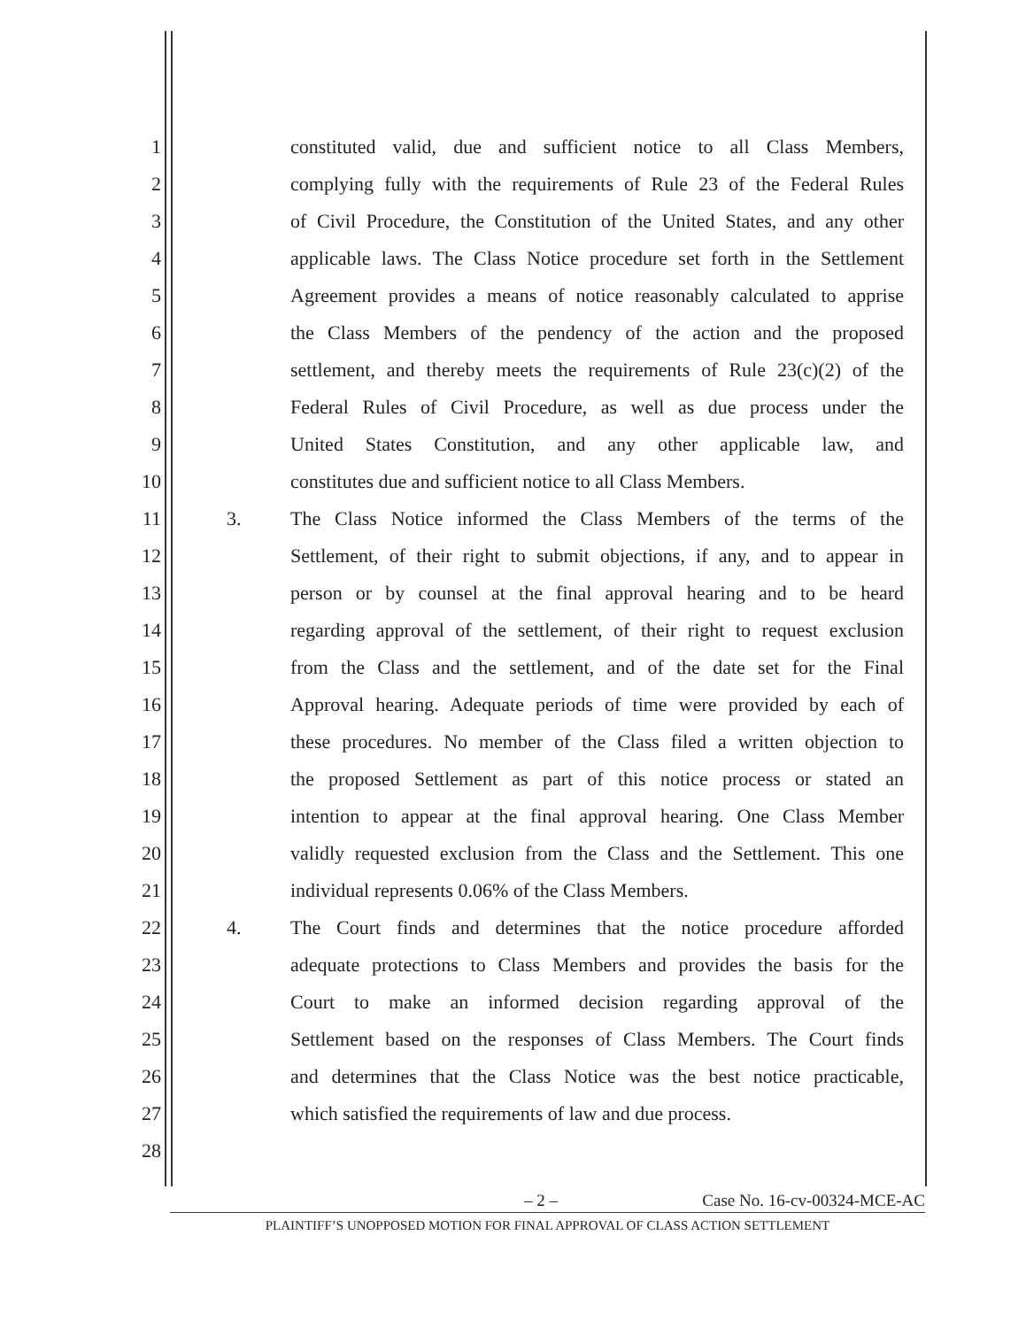1 constituted valid, due and sufficient notice to all Class Members,
2 complying fully with the requirements of Rule 23 of the Federal Rules
3 of Civil Procedure, the Constitution of the United States, and any other
4 applicable laws. The Class Notice procedure set forth in the Settlement
5 Agreement provides a means of notice reasonably calculated to apprise
6 the Class Members of the pendency of the action and the proposed
7 settlement, and thereby meets the requirements of Rule 23(c)(2) of the
8 Federal Rules of Civil Procedure, as well as due process under the
9 United States Constitution, and any other applicable law, and
10 constitutes due and sufficient notice to all Class Members.
11 3. The Class Notice informed the Class Members of the terms of the
12 Settlement, of their right to submit objections, if any, and to appear in
13 person or by counsel at the final approval hearing and to be heard
14 regarding approval of the settlement, of their right to request exclusion
15 from the Class and the settlement, and of the date set for the Final
16 Approval hearing. Adequate periods of time were provided by each of
17 these procedures. No member of the Class filed a written objection to
18 the proposed Settlement as part of this notice process or stated an
19 intention to appear at the final approval hearing. One Class Member
20 validly requested exclusion from the Class and the Settlement. This one
21 individual represents 0.06% of the Class Members.
22 4. The Court finds and determines that the notice procedure afforded
23 adequate protections to Class Members and provides the basis for the
24 Court to make an informed decision regarding approval of the
25 Settlement based on the responses of Class Members. The Court finds
26 and determines that the Class Notice was the best notice practicable,
27 which satisfied the requirements of law and due process.
28
– 2 – Case No. 16-cv-00324-MCE-AC
PLAINTIFF’S UNOPPOSED MOTION FOR FINAL APPROVAL OF CLASS ACTION SETTLEMENT